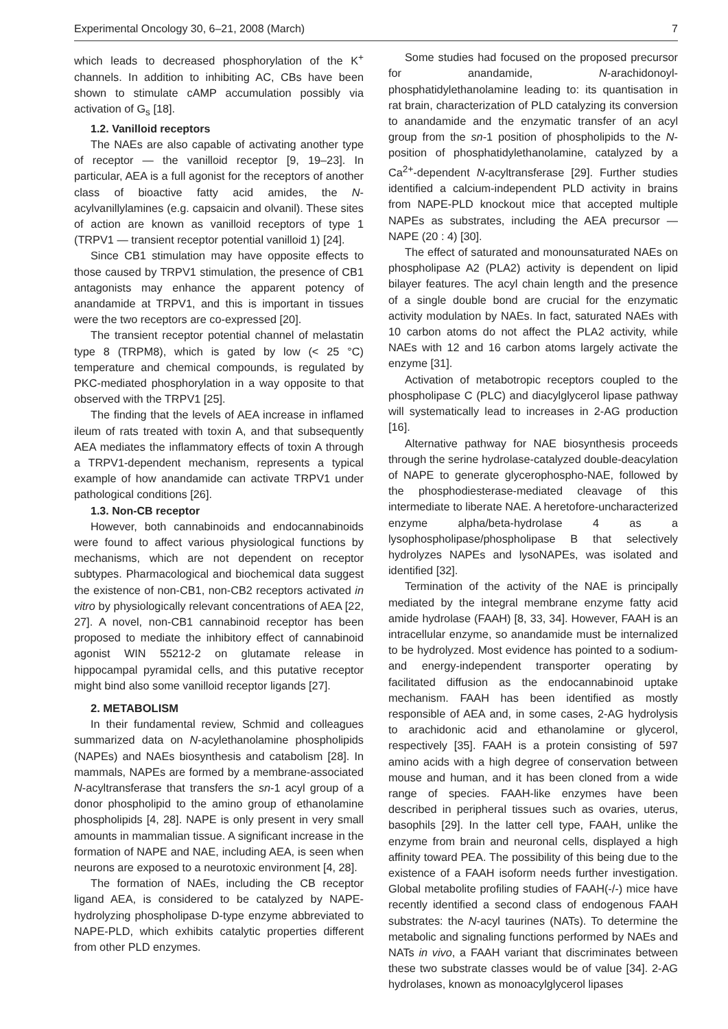Experimental Oncology 30, 6–21, 2008 (March) 7
which leads to decreased phosphorylation of the K<sup>+</sup> channels. In addition to inhibiting AC, CBs have been shown to stimulate cAMP accumulation possibly via activation of G<sub>s</sub> [18].
1.2. Vanilloid receptors
The NAEs are also capable of activating another type of receptor — the vanilloid receptor [9, 19–23]. In particular, AEA is a full agonist for the receptors of another class of bioactive fatty acid amides, the N-acylvanillylamines (e.g. capsaicin and olvanil). These sites of action are known as vanilloid receptors of type 1 (TRPV1 — transient receptor potential vanilloid 1) [24].
Since CB1 stimulation may have opposite effects to those caused by TRPV1 stimulation, the presence of CB1 antagonists may enhance the apparent potency of anandamide at TRPV1, and this is important in tissues were the two receptors are co-expressed [20].
The transient receptor potential channel of melastatin type 8 (TRPM8), which is gated by low (< 25 °C) temperature and chemical compounds, is regulated by PKC-mediated phosphorylation in a way opposite to that observed with the TRPV1 [25].
The finding that the levels of AEA increase in inflamed ileum of rats treated with toxin A, and that subsequently AEA mediates the inflammatory effects of toxin A through a TRPV1-dependent mechanism, represents a typical example of how anandamide can activate TRPV1 under pathological conditions [26].
1.3. Non-CB receptor
However, both cannabinoids and endocannabinoids were found to affect various physiological functions by mechanisms, which are not dependent on receptor subtypes. Pharmacological and biochemical data suggest the existence of non-CB1, non-CB2 receptors activated in vitro by physiologically relevant concentrations of AEA [22, 27]. A novel, non-CB1 cannabinoid receptor has been proposed to mediate the inhibitory effect of cannabinoid agonist WIN 55212-2 on glutamate release in hippocampal pyramidal cells, and this putative receptor might bind also some vanilloid receptor ligands [27].
2. METABOLISM
In their fundamental review, Schmid and colleagues summarized data on N-acylethanolamine phospholipids (NAPEs) and NAEs biosynthesis and catabolism [28]. In mammals, NAPEs are formed by a membrane-associated N-acyltransferase that transfers the sn-1 acyl group of a donor phospholipid to the amino group of ethanolamine phospholipids [4, 28]. NAPE is only present in very small amounts in mammalian tissue. A significant increase in the formation of NAPE and NAE, including AEA, is seen when neurons are exposed to a neurotoxic environment [4, 28].
The formation of NAEs, including the CB receptor ligand AEA, is considered to be catalyzed by NAPE-hydrolyzing phospholipase D-type enzyme abbreviated to NAPE-PLD, which exhibits catalytic properties different from other PLD enzymes.
Some studies had focused on the proposed precursor for anandamide, N-arachidonoyl-phosphatidylethanolamine leading to: its quantisation in rat brain, characterization of PLD catalyzing its conversion to anandamide and the enzymatic transfer of an acyl group from the sn-1 position of phospholipids to the N-position of phosphatidylethanolamine, catalyzed by a Ca<sup>2+</sup>-dependent N-acyltransferase [29]. Further studies identified a calcium-independent PLD activity in brains from NAPE-PLD knockout mice that accepted multiple NAPEs as substrates, including the AEA precursor — NAPE (20 : 4) [30].
The effect of saturated and monounsaturated NAEs on phospholipase A2 (PLA2) activity is dependent on lipid bilayer features. The acyl chain length and the presence of a single double bond are crucial for the enzymatic activity modulation by NAEs. In fact, saturated NAEs with 10 carbon atoms do not affect the PLA2 activity, while NAEs with 12 and 16 carbon atoms largely activate the enzyme [31].
Activation of metabotropic receptors coupled to the phospholipase C (PLC) and diacylglycerol lipase pathway will systematically lead to increases in 2-AG production [16].
Alternative pathway for NAE biosynthesis proceeds through the serine hydrolase-catalyzed double-deacylation of NAPE to generate glycerophospho-NAE, followed by the phosphodiesterase-mediated cleavage of this intermediate to liberate NAE. A heretofore-uncharacterized enzyme alpha/beta-hydrolase 4 as a lysophospholipase/phospholipase B that selectively hydrolyzes NAPEs and lysoNAPEs, was isolated and identified [32].
Termination of the activity of the NAE is principally mediated by the integral membrane enzyme fatty acid amide hydrolase (FAAH) [8, 33, 34]. However, FAAH is an intracellular enzyme, so anandamide must be internalized to be hydrolyzed. Most evidence has pointed to a sodium- and energy-independent transporter operating by facilitated diffusion as the endocannabinoid uptake mechanism. FAAH has been identified as mostly responsible of AEA and, in some cases, 2-AG hydrolysis to arachidonic acid and ethanolamine or glycerol, respectively [35]. FAAH is a protein consisting of 597 amino acids with a high degree of conservation between mouse and human, and it has been cloned from a wide range of species. FAAH-like enzymes have been described in peripheral tissues such as ovaries, uterus, basophils [29]. In the latter cell type, FAAH, unlike the enzyme from brain and neuronal cells, displayed a high affinity toward PEA. The possibility of this being due to the existence of a FAAH isoform needs further investigation. Global metabolite profiling studies of FAAH(-/-) mice have recently identified a second class of endogenous FAAH substrates: the N-acyl taurines (NATs). To determine the metabolic and signaling functions performed by NAEs and NATs in vivo, a FAAH variant that discriminates between these two substrate classes would be of value [34]. 2-AG hydrolases, known as monoacylglycerol lipases